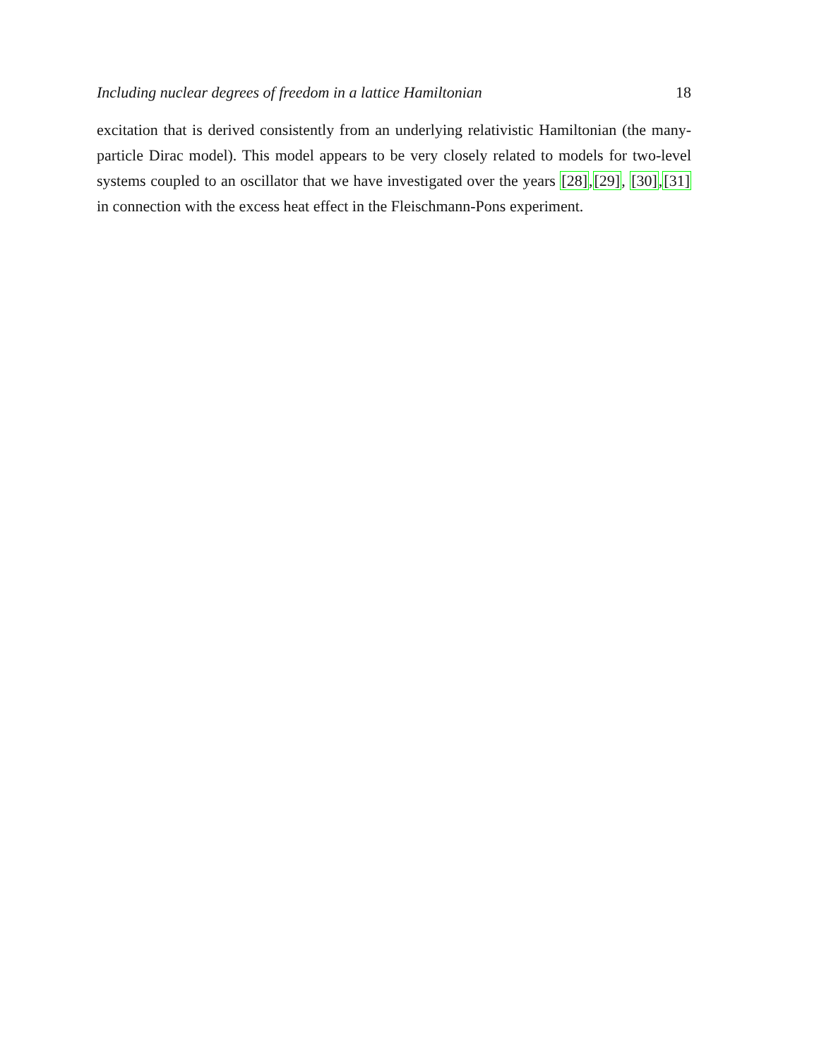Including nuclear degrees of freedom in a lattice Hamiltonian 18
excitation that is derived consistently from an underlying relativistic Hamiltonian (the many-particle Dirac model). This model appears to be very closely related to models for two-level systems coupled to an oscillator that we have investigated over the years [28],[29], [30],[31] in connection with the excess heat effect in the Fleischmann-Pons experiment.